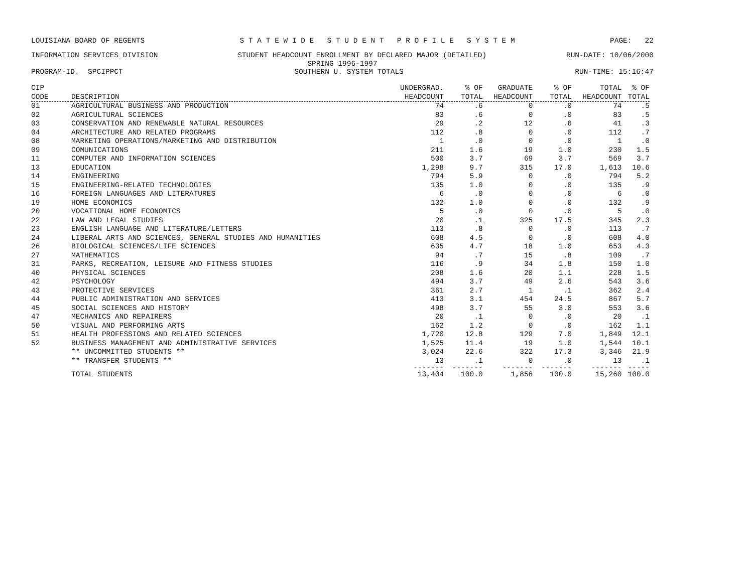LOUISIANA BOARD OF REGENTS S T A T E W I D E S T U D E N T P R O F I L E S Y S T E M PAGE: 22
INFORMATION SERVICES DIVISION STUDENT HEADCOUNT ENROLLMENT BY DECLARED MAJOR (DETAILED) RUN-DATE: 10/06/2000
SPRING 1996-1997
PROGRAM-ID. SPCIPPCT SOUTHERN U. SYSTEM TOTALS RUN-TIME: 15:16:47
| CIP CODE | DESCRIPTION | UNDERGRAD. HEADCOUNT | % OF TOTAL | GRADUATE HEADCOUNT | % OF TOTAL | TOTAL HEADCOUNT | % OF TOTAL |
| --- | --- | --- | --- | --- | --- | --- | --- |
| 01 | AGRICULTURAL BUSINESS AND PRODUCTION | 74 | .6 | 0 | .0 | 74 | .5 |
| 02 | AGRICULTURAL SCIENCES | 83 | .6 | 0 | .0 | 83 | .5 |
| 03 | CONSERVATION AND RENEWABLE NATURAL RESOURCES | 29 | .2 | 12 | .6 | 41 | .3 |
| 04 | ARCHITECTURE AND RELATED PROGRAMS | 112 | .8 | 0 | .0 | 112 | .7 |
| 08 | MARKETING OPERATIONS/MARKETING AND DISTRIBUTION | 1 | .0 | 0 | .0 | 1 | .0 |
| 09 | COMUNICATIONS | 211 | 1.6 | 19 | 1.0 | 230 | 1.5 |
| 11 | COMPUTER AND INFORMATION SCIENCES | 500 | 3.7 | 69 | 3.7 | 569 | 3.7 |
| 13 | EDUCATION | 1,298 | 9.7 | 315 | 17.0 | 1,613 | 10.6 |
| 14 | ENGINEERING | 794 | 5.9 | 0 | .0 | 794 | 5.2 |
| 15 | ENGINEERING-RELATED TECHNOLOGIES | 135 | 1.0 | 0 | .0 | 135 | .9 |
| 16 | FOREIGN LANGUAGES AND LITERATURES | 6 | .0 | 0 | .0 | 6 | .0 |
| 19 | HOME ECONOMICS | 132 | 1.0 | 0 | .0 | 132 | .9 |
| 20 | VOCATIONAL HOME ECONOMICS | 5 | .0 | 0 | .0 | 5 | .0 |
| 22 | LAW AND LEGAL STUDIES | 20 | .1 | 325 | 17.5 | 345 | 2.3 |
| 23 | ENGLISH LANGUAGE AND LITERATURE/LETTERS | 113 | .8 | 0 | .0 | 113 | .7 |
| 24 | LIBERAL ARTS AND SCIENCES, GENERAL STUDIES AND HUMANITIES | 608 | 4.5 | 0 | .0 | 608 | 4.0 |
| 26 | BIOLOGICAL SCIENCES/LIFE SCIENCES | 635 | 4.7 | 18 | 1.0 | 653 | 4.3 |
| 27 | MATHEMATICS | 94 | .7 | 15 | .8 | 109 | .7 |
| 31 | PARKS, RECREATION, LEISURE AND FITNESS STUDIES | 116 | .9 | 34 | 1.8 | 150 | 1.0 |
| 40 | PHYSICAL SCIENCES | 208 | 1.6 | 20 | 1.1 | 228 | 1.5 |
| 42 | PSYCHOLOGY | 494 | 3.7 | 49 | 2.6 | 543 | 3.6 |
| 43 | PROTECTIVE SERVICES | 361 | 2.7 | 1 | .1 | 362 | 2.4 |
| 44 | PUBLIC ADMINISTRATION AND SERVICES | 413 | 3.1 | 454 | 24.5 | 867 | 5.7 |
| 45 | SOCIAL SCIENCES AND HISTORY | 498 | 3.7 | 55 | 3.0 | 553 | 3.6 |
| 47 | MECHANICS AND REPAIRERS | 20 | .1 | 0 | .0 | 20 | .1 |
| 50 | VISUAL AND PERFORMING ARTS | 162 | 1.2 | 0 | .0 | 162 | 1.1 |
| 51 | HEALTH PROFESSIONS AND RELATED SCIENCES | 1,720 | 12.8 | 129 | 7.0 | 1,849 | 12.1 |
| 52 | BUSINESS MANAGEMENT AND ADMINISTRATIVE SERVICES | 1,525 | 11.4 | 19 | 1.0 | 1,544 | 10.1 |
| | ** UNCOMMITTED STUDENTS ** | 3,024 | 22.6 | 322 | 17.3 | 3,346 | 21.9 |
| | ** TRANSFER STUDENTS ** | 13 | .1 | 0 | .0 | 13 | .1 |
| | | ------- | ------- | ------- | ------- | ------- | ----- |
| | TOTAL STUDENTS | 13,404 | 100.0 | 1,856 | 100.0 | 15,260 | 100.0 |